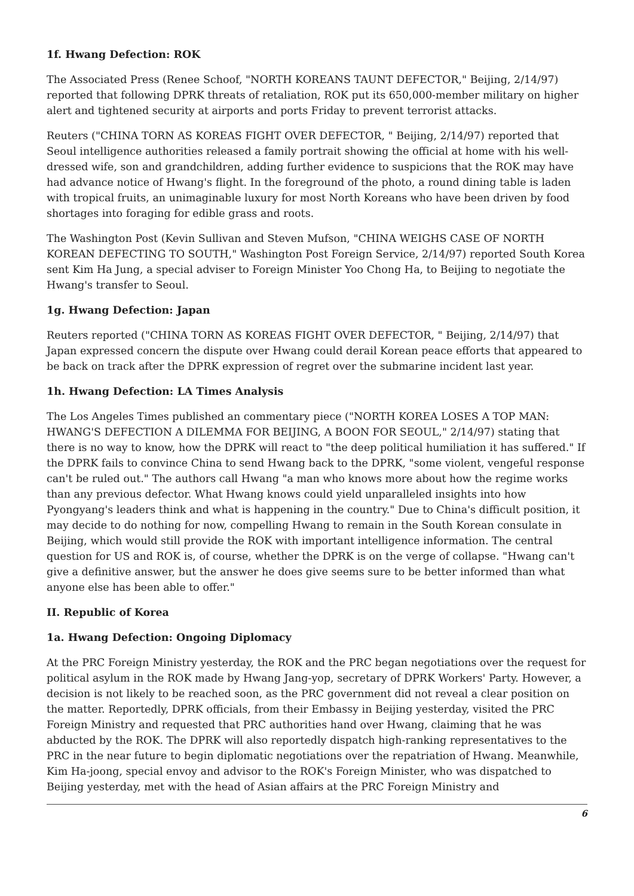1f. Hwang Defection: ROK
The Associated Press (Renee Schoof, "NORTH KOREANS TAUNT DEFECTOR," Beijing, 2/14/97) reported that following DPRK threats of retaliation, ROK put its 650,000-member military on higher alert and tightened security at airports and ports Friday to prevent terrorist attacks.
Reuters ("CHINA TORN AS KOREAS FIGHT OVER DEFECTOR, " Beijing, 2/14/97) reported that Seoul intelligence authorities released a family portrait showing the official at home with his well-dressed wife, son and grandchildren, adding further evidence to suspicions that the ROK may have had advance notice of Hwang's flight. In the foreground of the photo, a round dining table is laden with tropical fruits, an unimaginable luxury for most North Koreans who have been driven by food shortages into foraging for edible grass and roots.
The Washington Post (Kevin Sullivan and Steven Mufson, "CHINA WEIGHS CASE OF NORTH KOREAN DEFECTING TO SOUTH," Washington Post Foreign Service, 2/14/97) reported South Korea sent Kim Ha Jung, a special adviser to Foreign Minister Yoo Chong Ha, to Beijing to negotiate the Hwang's transfer to Seoul.
1g. Hwang Defection: Japan
Reuters reported ("CHINA TORN AS KOREAS FIGHT OVER DEFECTOR, " Beijing, 2/14/97) that Japan expressed concern the dispute over Hwang could derail Korean peace efforts that appeared to be back on track after the DPRK expression of regret over the submarine incident last year.
1h. Hwang Defection: LA Times Analysis
The Los Angeles Times published an commentary piece ("NORTH KOREA LOSES A TOP MAN: HWANG'S DEFECTION A DILEMMA FOR BEIJING, A BOON FOR SEOUL," 2/14/97) stating that there is no way to know, how the DPRK will react to "the deep political humiliation it has suffered." If the DPRK fails to convince China to send Hwang back to the DPRK, "some violent, vengeful response can't be ruled out." The authors call Hwang "a man who knows more about how the regime works than any previous defector. What Hwang knows could yield unparalleled insights into how Pyongyang's leaders think and what is happening in the country." Due to China's difficult position, it may decide to do nothing for now, compelling Hwang to remain in the South Korean consulate in Beijing, which would still provide the ROK with important intelligence information. The central question for US and ROK is, of course, whether the DPRK is on the verge of collapse. "Hwang can't give a definitive answer, but the answer he does give seems sure to be better informed than what anyone else has been able to offer."
II. Republic of Korea
1a. Hwang Defection: Ongoing Diplomacy
At the PRC Foreign Ministry yesterday, the ROK and the PRC began negotiations over the request for political asylum in the ROK made by Hwang Jang-yop, secretary of DPRK Workers' Party. However, a decision is not likely to be reached soon, as the PRC government did not reveal a clear position on the matter. Reportedly, DPRK officials, from their Embassy in Beijing yesterday, visited the PRC Foreign Ministry and requested that PRC authorities hand over Hwang, claiming that he was abducted by the ROK. The DPRK will also reportedly dispatch high-ranking representatives to the PRC in the near future to begin diplomatic negotiations over the repatriation of Hwang. Meanwhile, Kim Ha-joong, special envoy and advisor to the ROK's Foreign Minister, who was dispatched to Beijing yesterday, met with the head of Asian affairs at the PRC Foreign Ministry and
6